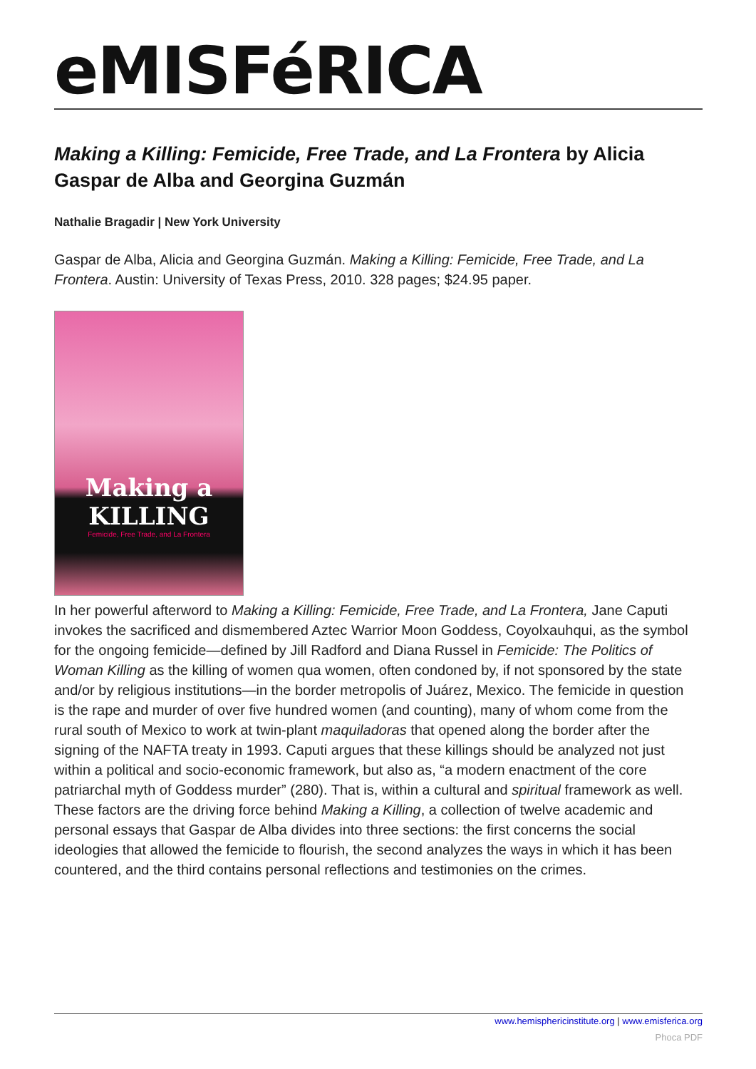eMISFéRICA
Making a Killing: Femicide, Free Trade, and La Frontera by Alicia Gaspar de Alba and Georgina Guzmán
Nathalie Bragadir | New York University
Gaspar de Alba, Alicia and Georgina Guzmán. Making a Killing: Femicide, Free Trade, and La Frontera. Austin: University of Texas Press, 2010. 328 pages; $24.95 paper.
Making a KILLING
Femicide, Free Trade, and La Frontera
In her powerful afterword to Making a Killing: Femicide, Free Trade, and La Frontera, Jane Caputi invokes the sacrificed and dismembered Aztec Warrior Moon Goddess, Coyolxauhqui, as the symbol for the ongoing femicide—defined by Jill Radford and Diana Russel in Femicide: The Politics of Woman Killing as the killing of women qua women, often condoned by, if not sponsored by the state and/or by religious institutions—in the border metropolis of Juárez, Mexico. The femicide in question is the rape and murder of over five hundred women (and counting), many of whom come from the rural south of Mexico to work at twin-plant maquiladoras that opened along the border after the signing of the NAFTA treaty in 1993. Caputi argues that these killings should be analyzed not just within a political and socio-economic framework, but also as, “a modern enactment of the core patriarchal myth of Goddess murder” (280). That is, within a cultural and spiritual framework as well. These factors are the driving force behind Making a Killing, a collection of twelve academic and personal essays that Gaspar de Alba divides into three sections: the first concerns the social ideologies that allowed the femicide to flourish, the second analyzes the ways in which it has been countered, and the third contains personal reflections and testimonies on the crimes.
www.hemisphericinstitute.org | www.emisferica.org
Phoca PDF